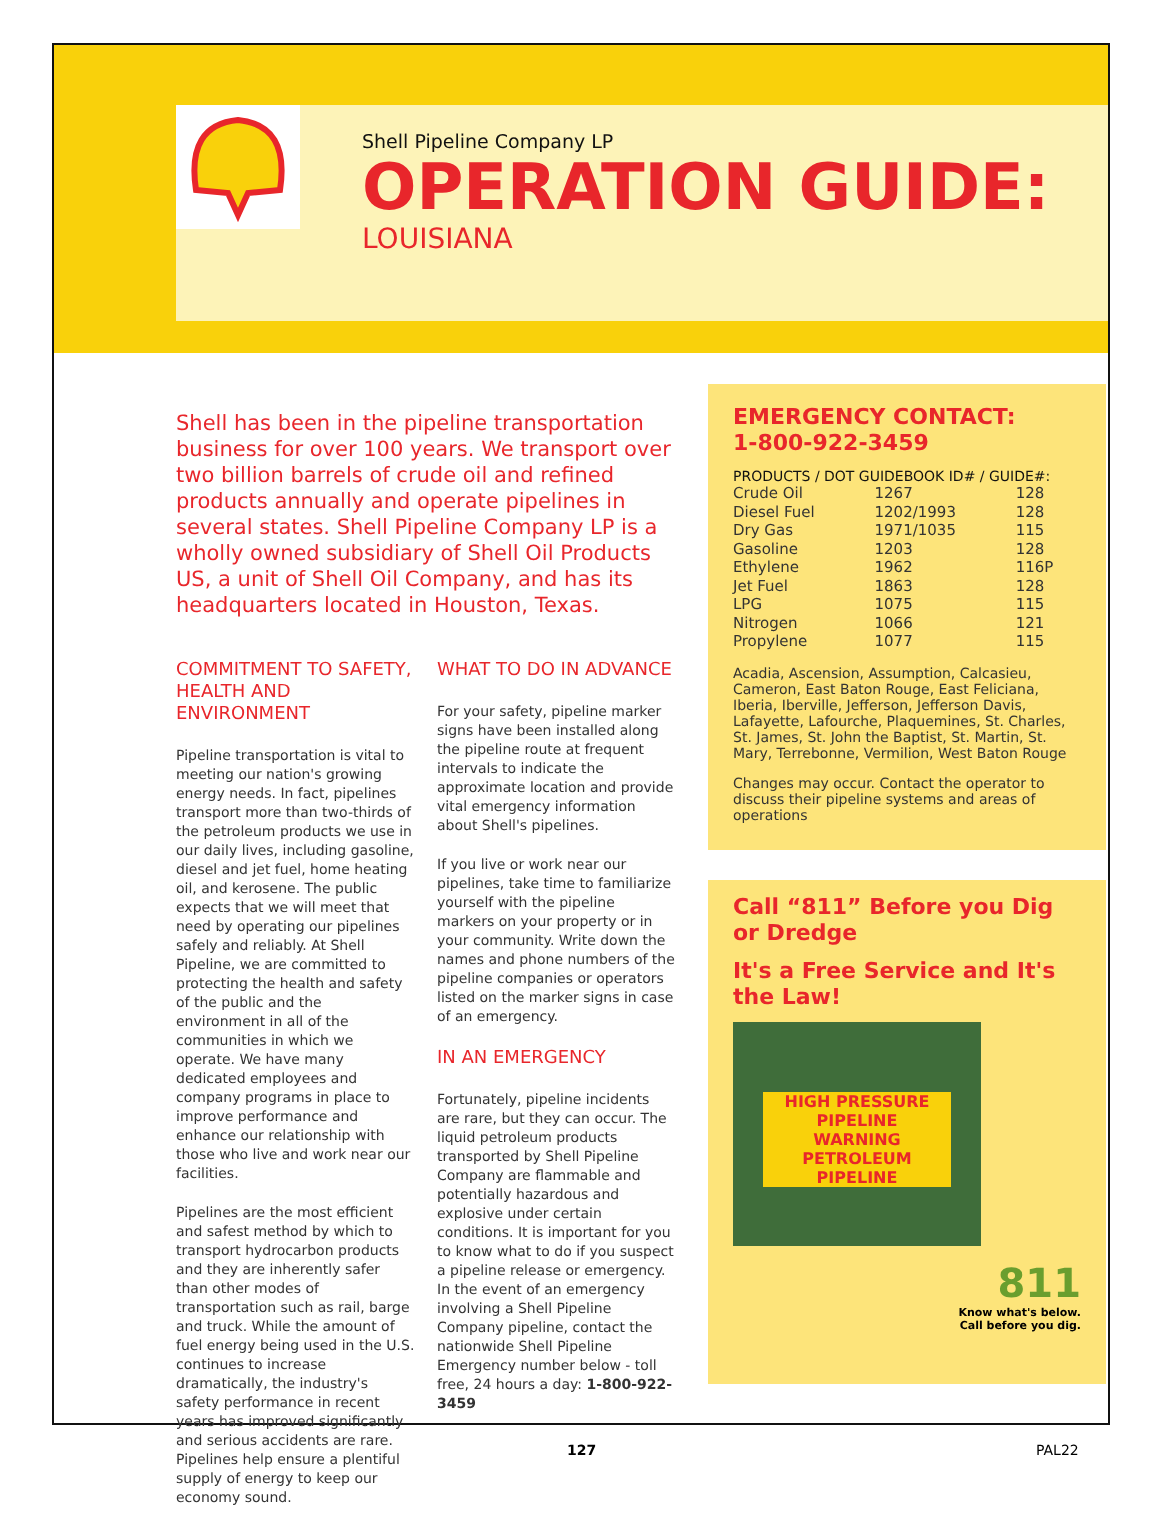Shell Pipeline Company LP
OPERATION GUIDE:
LOUISIANA
Shell has been in the pipeline transportation business for over 100 years. We transport over two billion barrels of crude oil and refined products annually and operate pipelines in several states. Shell Pipeline Company LP is a wholly owned subsidiary of Shell Oil Products US, a unit of Shell Oil Company, and has its headquarters located in Houston, Texas.
COMMITMENT TO SAFETY, HEALTH AND ENVIRONMENT
Pipeline transportation is vital to meeting our nation's growing energy needs. In fact, pipelines transport more than two-thirds of the petroleum products we use in our daily lives, including gasoline, diesel and jet fuel, home heating oil, and kerosene. The public expects that we will meet that need by operating our pipelines safely and reliably. At Shell Pipeline, we are committed to protecting the health and safety of the public and the environment in all of the communities in which we operate. We have many dedicated employees and company programs in place to improve performance and enhance our relationship with those who live and work near our facilities.
Pipelines are the most efficient and safest method by which to transport hydrocarbon products and they are inherently safer than other modes of transportation such as rail, barge and truck. While the amount of fuel energy being used in the U.S. continues to increase dramatically, the industry's safety performance in recent years has improved significantly and serious accidents are rare. Pipelines help ensure a plentiful supply of energy to keep our economy sound.
WHAT TO DO IN ADVANCE
For your safety, pipeline marker signs have been installed along the pipeline route at frequent intervals to indicate the approximate location and provide vital emergency information about Shell's pipelines.
If you live or work near our pipelines, take time to familiarize yourself with the pipeline markers on your property or in your community. Write down the names and phone numbers of the pipeline companies or operators listed on the marker signs in case of an emergency.
IN AN EMERGENCY
Fortunately, pipeline incidents are rare, but they can occur. The liquid petroleum products transported by Shell Pipeline Company are flammable and potentially hazardous and explosive under certain conditions. It is important for you to know what to do if you suspect a pipeline release or emergency. In the event of an emergency involving a Shell Pipeline Company pipeline, contact the nationwide Shell Pipeline Emergency number below - toll free, 24 hours a day: 1-800-922-3459
EMERGENCY CONTACT:
1-800-922-3459
PRODUCTS / DOT GUIDEBOOK ID# / GUIDE#:
| Crude Oil | 1267 | 128 |
| Diesel Fuel | 1202/1993 | 128 |
| Dry Gas | 1971/1035 | 115 |
| Gasoline | 1203 | 128 |
| Ethylene | 1962 | 116P |
| Jet Fuel | 1863 | 128 |
| LPG | 1075 | 115 |
| Nitrogen | 1066 | 121 |
| Propylene | 1077 | 115 |
Acadia, Ascension, Assumption, Calcasieu, Cameron, East Baton Rouge, East Feliciana, Iberia, Iberville, Jefferson, Jefferson Davis, Lafayette, Lafourche, Plaquemines, St. Charles, St. James, St. John the Baptist, St. Martin, St. Mary, Terrebonne, Vermilion, West Baton Rouge
Changes may occur. Contact the operator to discuss their pipeline systems and areas of operations
Call “811” Before you Dig or Dredge
It's a Free Service and It's the Law!
HIGH PRESSURE PIPELINE
WARNING PETROLEUM PIPELINE
811
Know what's below.
Call before you dig.
127 PAL22